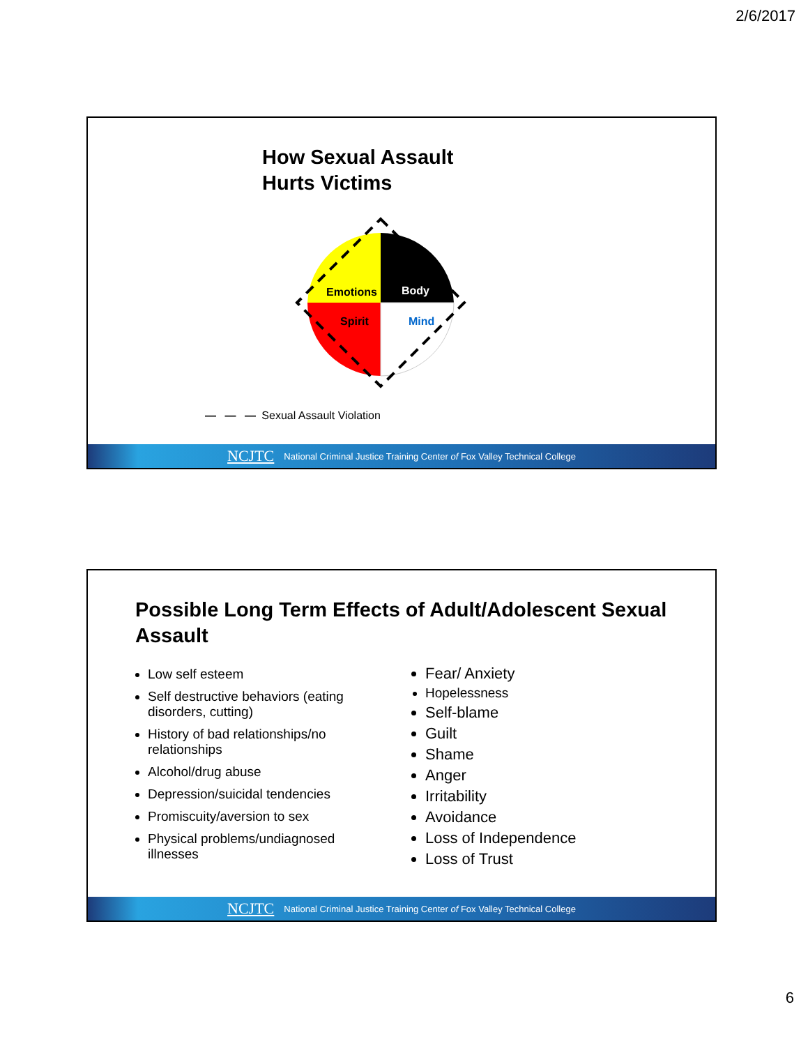2/6/2017
How Sexual Assault
Hurts Victims
Emotions
Body
Spirit
Mind
— — — Sexual Assault Violation
NCJTC National Criminal Justice Training Center of Fox Valley Technical College
Possible Long Term Effects of Adult/Adolescent Sexual Assault
Low self esteem
Self destructive behaviors (eating disorders, cutting)
History of bad relationships/no relationships
Alcohol/drug abuse
Depression/suicidal tendencies
Promiscuity/aversion to sex
Physical problems/undiagnosed illnesses
Fear/ Anxiety
Hopelessness
Self-blame
Guilt
Shame
Anger
Irritability
Avoidance
Loss of Independence
Loss of Trust
NCJTC National Criminal Justice Training Center of Fox Valley Technical College
6